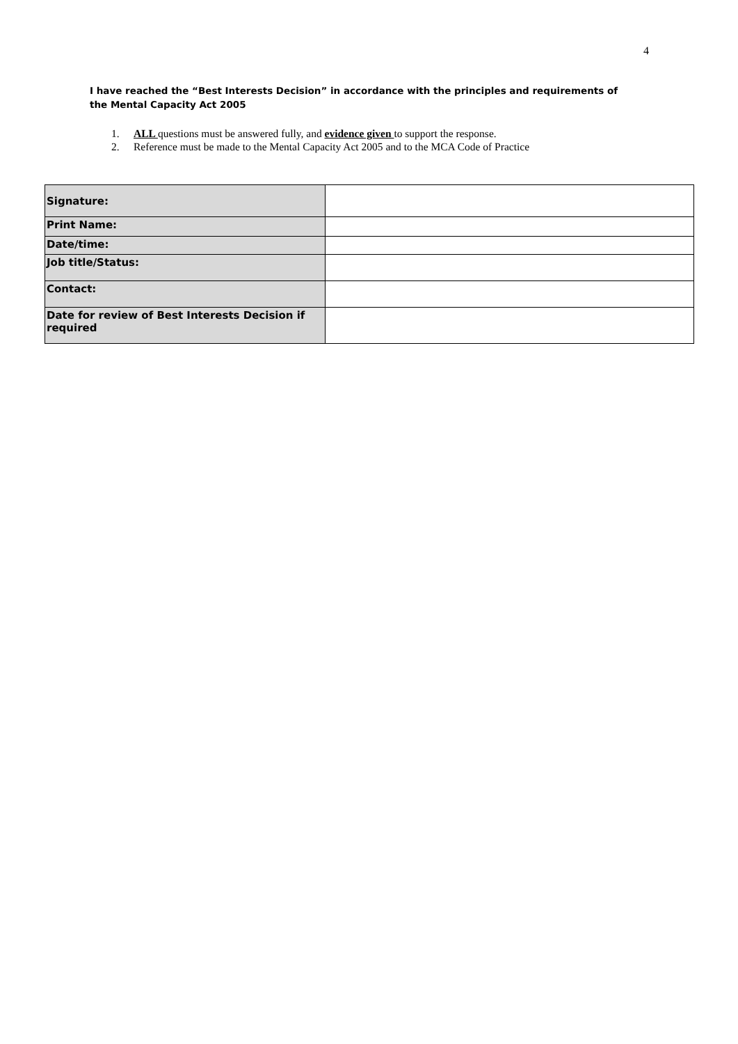4
I have reached the “Best Interests Decision” in accordance with the principles and requirements of the Mental Capacity Act 2005
1. ALL questions must be answered fully, and evidence given to support the response.
2. Reference must be made to the Mental Capacity Act 2005 and to the MCA Code of Practice
| Signature: | |
| Print Name: | |
| Date/time: | |
| Job title/Status: | |
| Contact: | |
| Date for review of Best Interests Decision if required | |